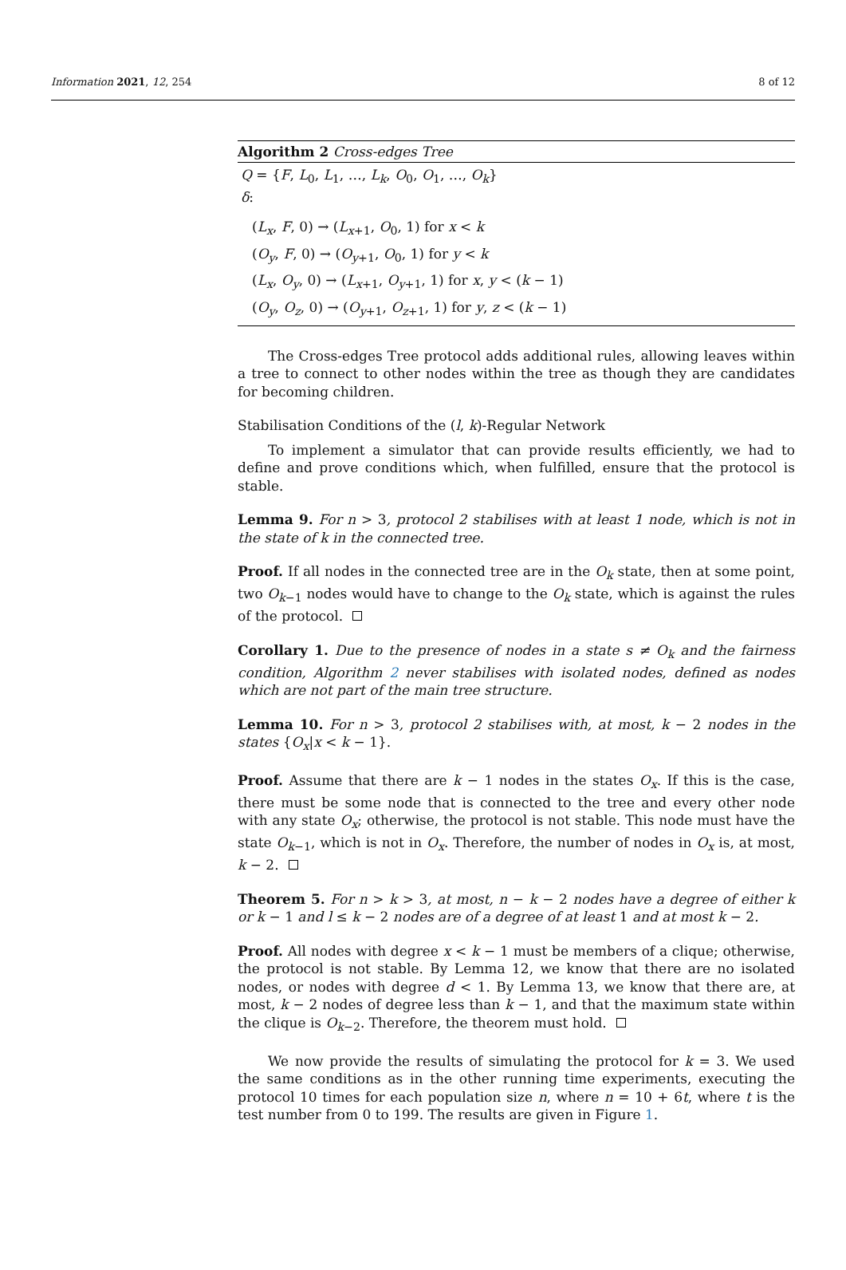Information 2021, 12, 254 8 of 12
Algorithm 2 Cross-edges Tree
Q = {F, L<sub>0</sub>, L<sub>1</sub>, …, L<sub>k</sub>, O<sub>0</sub>, O<sub>1</sub>, …, O<sub>k</sub>}
δ:
(L<sub>x</sub>, F, 0) → (L<sub>x+1</sub>, O<sub>0</sub>, 1) for x < k
(O<sub>y</sub>, F, 0) → (O<sub>y+1</sub>, O<sub>0</sub>, 1) for y < k
(L<sub>x</sub>, O<sub>y</sub>, 0) → (L<sub>x+1</sub>, O<sub>y+1</sub>, 1) for x, y < (k − 1)
(O<sub>y</sub>, O<sub>z</sub>, 0) → (O<sub>y+1</sub>, O<sub>z+1</sub>, 1) for y, z < (k − 1)
The Cross-edges Tree protocol adds additional rules, allowing leaves within a tree to connect to other nodes within the tree as though they are candidates for becoming children.
Stabilisation Conditions of the (l, k)-Regular Network
To implement a simulator that can provide results efficiently, we had to define and prove conditions which, when fulfilled, ensure that the protocol is stable.
Lemma 9. For n > 3, protocol 2 stabilises with at least 1 node, which is not in the state of k in the connected tree.
Proof. If all nodes in the connected tree are in the O<sub>k</sub> state, then at some point, two O<sub>k−1</sub> nodes would have to change to the O<sub>k</sub> state, which is against the rules of the protocol.
Corollary 1. Due to the presence of nodes in a state s ≠ O<sub>k</sub> and the fairness condition, Algorithm 2 never stabilises with isolated nodes, defined as nodes which are not part of the main tree structure.
Lemma 10. For n > 3, protocol 2 stabilises with, at most, k − 2 nodes in the states {O<sub>x</sub>|x < k − 1}.
Proof. Assume that there are k − 1 nodes in the states O<sub>x</sub>. If this is the case, there must be some node that is connected to the tree and every other node with any state O<sub>x</sub>; otherwise, the protocol is not stable. This node must have the state O<sub>k−1</sub>, which is not in O<sub>x</sub>. Therefore, the number of nodes in O<sub>x</sub> is, at most, k − 2.
Theorem 5. For n > k > 3, at most, n − k − 2 nodes have a degree of either k or k − 1 and l ≤ k − 2 nodes are of a degree of at least 1 and at most k − 2.
Proof. All nodes with degree x < k − 1 must be members of a clique; otherwise, the protocol is not stable. By Lemma 12, we know that there are no isolated nodes, or nodes with degree d < 1. By Lemma 13, we know that there are, at most, k − 2 nodes of degree less than k − 1, and that the maximum state within the clique is O<sub>k−2</sub>. Therefore, the theorem must hold.
We now provide the results of simulating the protocol for k = 3. We used the same conditions as in the other running time experiments, executing the protocol 10 times for each population size n, where n = 10 + 6t, where t is the test number from 0 to 199. The results are given in Figure 1.